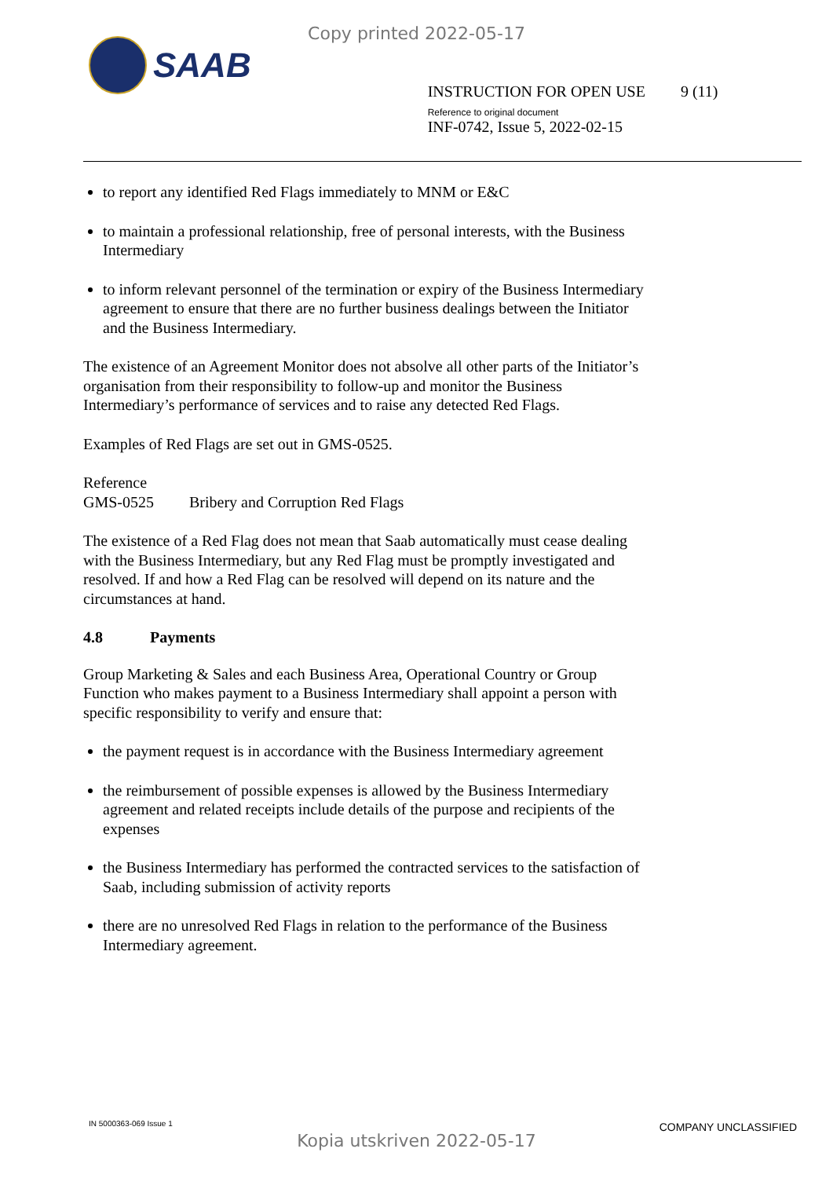Copy printed 2022-05-17
SAAB
INSTRUCTION FOR OPEN USE 9 (11)
Reference to original document
INF-0742, Issue 5, 2022-02-15
to report any identified Red Flags immediately to MNM or E&C
to maintain a professional relationship, free of personal interests, with the Business Intermediary
to inform relevant personnel of the termination or expiry of the Business Intermediary agreement to ensure that there are no further business dealings between the Initiator and the Business Intermediary.
The existence of an Agreement Monitor does not absolve all other parts of the Initiator’s organisation from their responsibility to follow-up and monitor the Business Intermediary’s performance of services and to raise any detected Red Flags.
Examples of Red Flags are set out in GMS-0525.
Reference
GMS-0525 Bribery and Corruption Red Flags
The existence of a Red Flag does not mean that Saab automatically must cease dealing with the Business Intermediary, but any Red Flag must be promptly investigated and resolved. If and how a Red Flag can be resolved will depend on its nature and the circumstances at hand.
4.8 Payments
Group Marketing & Sales and each Business Area, Operational Country or Group Function who makes payment to a Business Intermediary shall appoint a person with specific responsibility to verify and ensure that:
the payment request is in accordance with the Business Intermediary agreement
the reimbursement of possible expenses is allowed by the Business Intermediary agreement and related receipts include details of the purpose and recipients of the expenses
the Business Intermediary has performed the contracted services to the satisfaction of Saab, including submission of activity reports
there are no unresolved Red Flags in relation to the performance of the Business Intermediary agreement.
IN 5000363-069 Issue 1 COMPANY UNCLASSIFIED
Kopia utskriven 2022-05-17